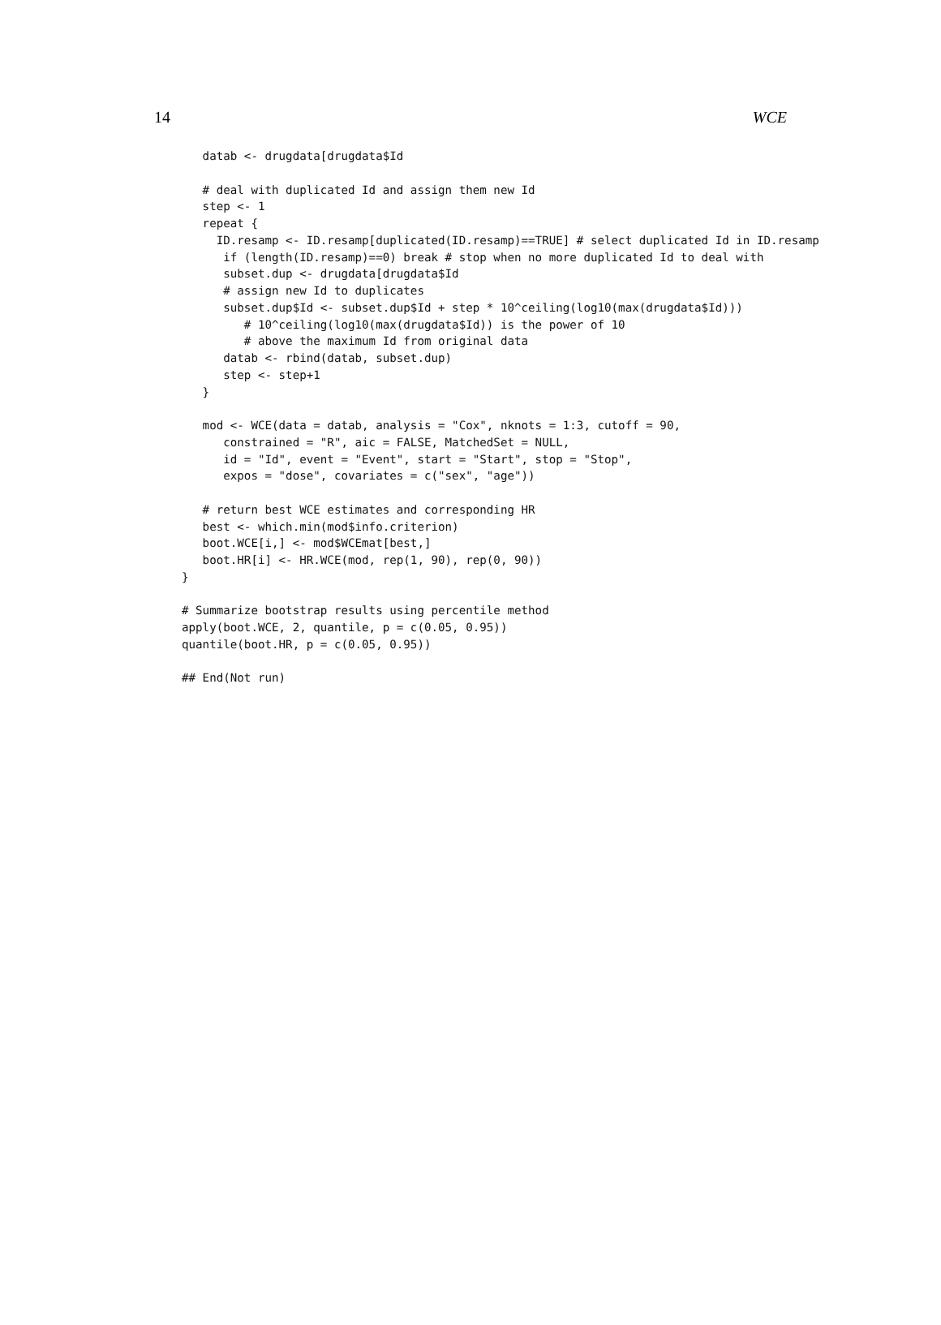14 WCE
   datab <- drugdata[drugdata$Id

   # deal with duplicated Id and assign them new Id
   step <- 1
   repeat {
     ID.resamp <- ID.resamp[duplicated(ID.resamp)==TRUE] # select duplicated Id in ID.resamp
      if (length(ID.resamp)==0) break # stop when no more duplicated Id to deal with
      subset.dup <- drugdata[drugdata$Id
      # assign new Id to duplicates
      subset.dup$Id <- subset.dup$Id + step * 10^ceiling(log10(max(drugdata$Id)))
         # 10^ceiling(log10(max(drugdata$Id)) is the power of 10
         # above the maximum Id from original data
      datab <- rbind(datab, subset.dup)
      step <- step+1
   }

   mod <- WCE(data = datab, analysis = "Cox", nknots = 1:3, cutoff = 90,
      constrained = "R", aic = FALSE, MatchedSet = NULL,
      id = "Id", event = "Event", start = "Start", stop = "Stop",
      expos = "dose", covariates = c("sex", "age"))

   # return best WCE estimates and corresponding HR
   best <- which.min(mod$info.criterion)
   boot.WCE[i,] <- mod$WCEmat[best,]
   boot.HR[i] <- HR.WCE(mod, rep(1, 90), rep(0, 90))
}

# Summarize bootstrap results using percentile method
apply(boot.WCE, 2, quantile, p = c(0.05, 0.95))
quantile(boot.HR, p = c(0.05, 0.95))

## End(Not run)